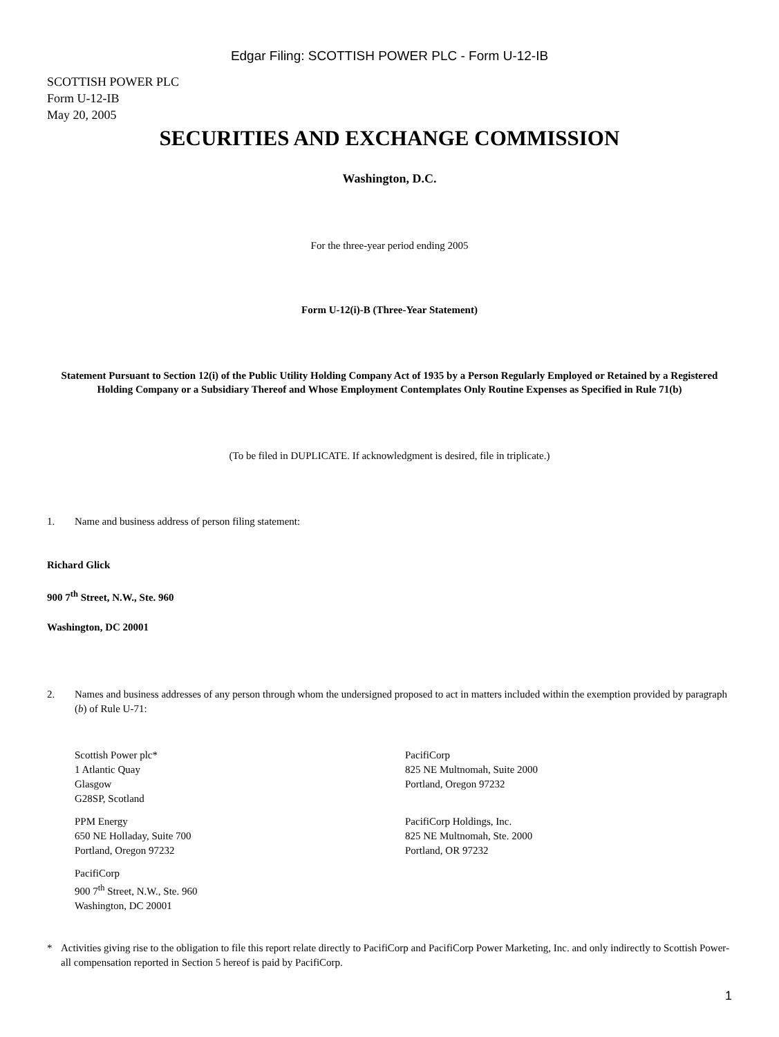Edgar Filing: SCOTTISH POWER PLC - Form U-12-IB
SCOTTISH POWER PLC
Form U-12-IB
May 20, 2005
SECURITIES AND EXCHANGE COMMISSION
Washington, D.C.
For the three-year period ending 2005
Form U-12(i)-B (Three-Year Statement)
Statement Pursuant to Section 12(i) of the Public Utility Holding Company Act of 1935 by a Person Regularly Employed or Retained by a Registered Holding Company or a Subsidiary Thereof and Whose Employment Contemplates Only Routine Expenses as Specified in Rule 71(b)
(To be filed in DUPLICATE. If acknowledgment is desired, file in triplicate.)
1. Name and business address of person filing statement:
Richard Glick
900 7<sup>th</sup> Street, N.W., Ste. 960
Washington, DC 20001
2. Names and business addresses of any person through whom the undersigned proposed to act in matters included within the exemption provided by paragraph (b) of Rule U-71:
Scottish Power plc*
1 Atlantic Quay
Glasgow
G28SP, Scotland
PacifiCorp
825 NE Multnomah, Suite 2000
Portland, Oregon 97232
PPM Energy
650 NE Holladay, Suite 700
Portland, Oregon 97232
PacifiCorp Holdings, Inc.
825 NE Multnomah, Ste. 2000
Portland, OR 97232
PacifiCorp
900 7<sup>th</sup> Street, N.W., Ste. 960
Washington, DC 20001
* Activities giving rise to the obligation to file this report relate directly to PacifiCorp and PacifiCorp Power Marketing, Inc. and only indirectly to Scottish Power- all compensation reported in Section 5 hereof is paid by PacifiCorp.
1